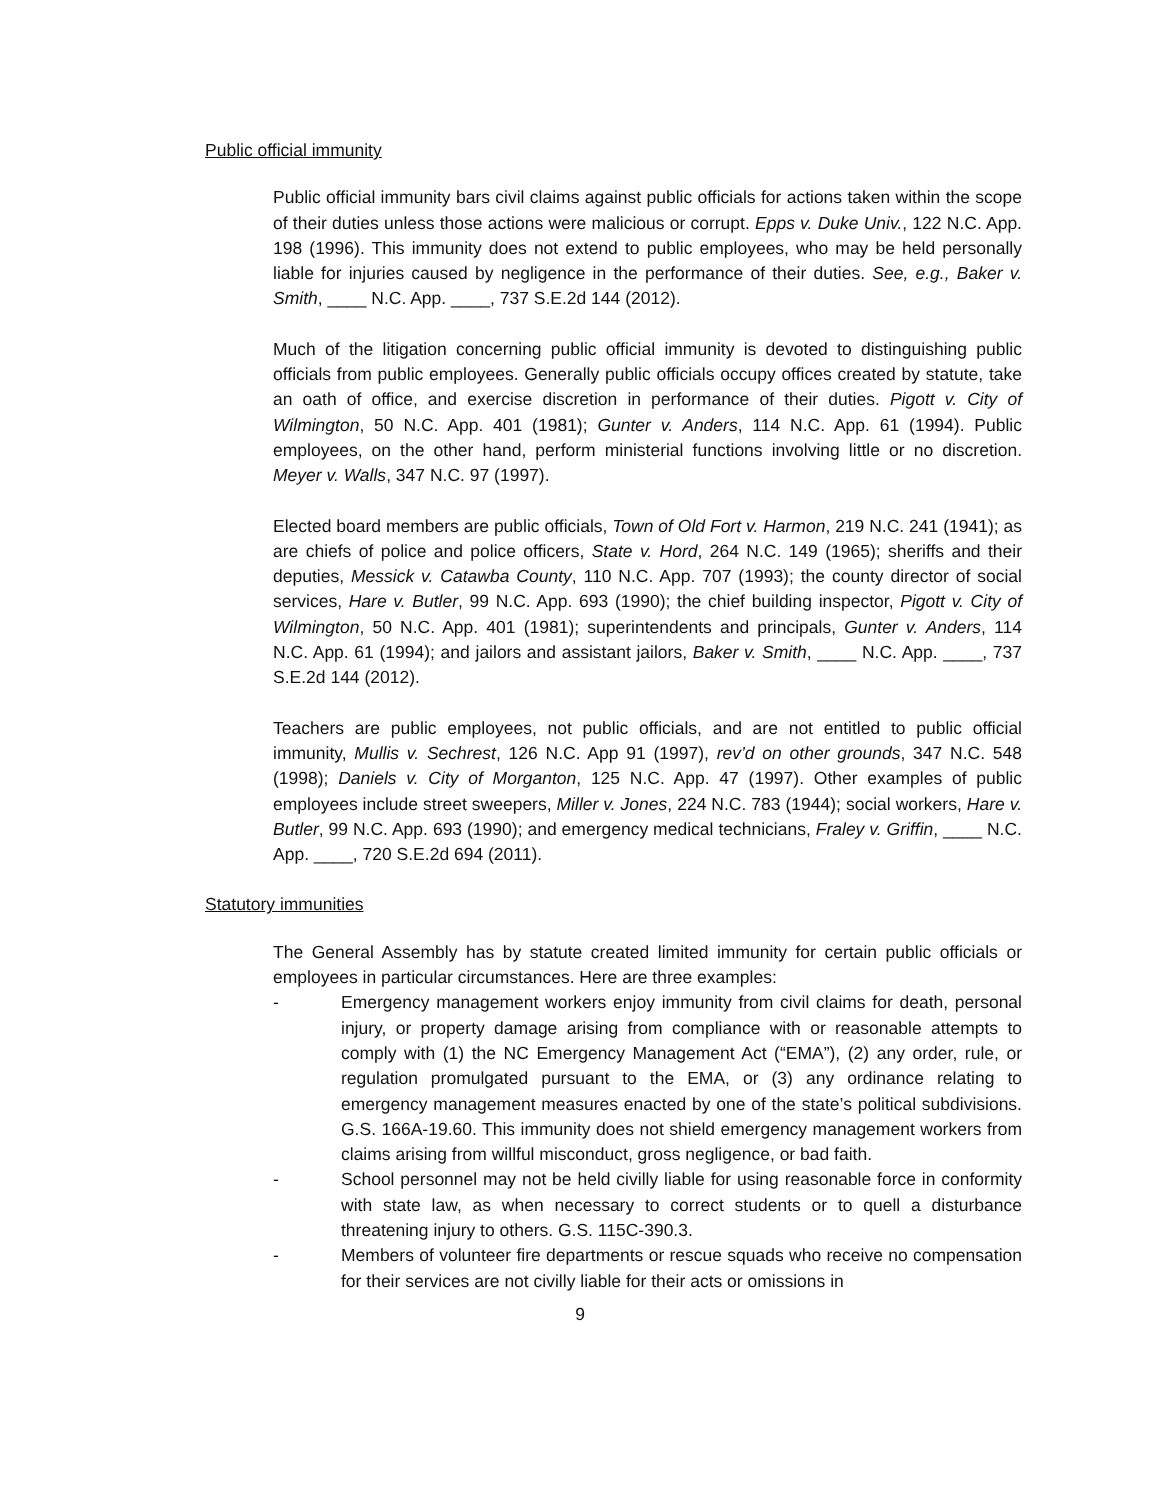Public official immunity
Public official immunity bars civil claims against public officials for actions taken within the scope of their duties unless those actions were malicious or corrupt. Epps v. Duke Univ., 122 N.C. App. 198 (1996). This immunity does not extend to public employees, who may be held personally liable for injuries caused by negligence in the performance of their duties. See, e.g., Baker v. Smith, ____ N.C. App. ____, 737 S.E.2d 144 (2012).
Much of the litigation concerning public official immunity is devoted to distinguishing public officials from public employees. Generally public officials occupy offices created by statute, take an oath of office, and exercise discretion in performance of their duties. Pigott v. City of Wilmington, 50 N.C. App. 401 (1981); Gunter v. Anders, 114 N.C. App. 61 (1994). Public employees, on the other hand, perform ministerial functions involving little or no discretion. Meyer v. Walls, 347 N.C. 97 (1997).
Elected board members are public officials, Town of Old Fort v. Harmon, 219 N.C. 241 (1941); as are chiefs of police and police officers, State v. Hord, 264 N.C. 149 (1965); sheriffs and their deputies, Messick v. Catawba County, 110 N.C. App. 707 (1993); the county director of social services, Hare v. Butler, 99 N.C. App. 693 (1990); the chief building inspector, Pigott v. City of Wilmington, 50 N.C. App. 401 (1981); superintendents and principals, Gunter v. Anders, 114 N.C. App. 61 (1994); and jailors and assistant jailors, Baker v. Smith, ____ N.C. App. ____, 737 S.E.2d 144 (2012).
Teachers are public employees, not public officials, and are not entitled to public official immunity, Mullis v. Sechrest, 126 N.C. App 91 (1997), rev’d on other grounds, 347 N.C. 548 (1998); Daniels v. City of Morganton, 125 N.C. App. 47 (1997). Other examples of public employees include street sweepers, Miller v. Jones, 224 N.C. 783 (1944); social workers, Hare v. Butler, 99 N.C. App. 693 (1990); and emergency medical technicians, Fraley v. Griffin, ____ N.C. App. ____, 720 S.E.2d 694 (2011).
Statutory immunities
The General Assembly has by statute created limited immunity for certain public officials or employees in particular circumstances. Here are three examples:
- Emergency management workers enjoy immunity from civil claims for death, personal injury, or property damage arising from compliance with or reasonable attempts to comply with (1) the NC Emergency Management Act (“EMA”), (2) any order, rule, or regulation promulgated pursuant to the EMA, or (3) any ordinance relating to emergency management measures enacted by one of the state’s political subdivisions. G.S. 166A-19.60. This immunity does not shield emergency management workers from claims arising from willful misconduct, gross negligence, or bad faith.
- School personnel may not be held civilly liable for using reasonable force in conformity with state law, as when necessary to correct students or to quell a disturbance threatening injury to others. G.S. 115C-390.3.
- Members of volunteer fire departments or rescue squads who receive no compensation for their services are not civilly liable for their acts or omissions in
9